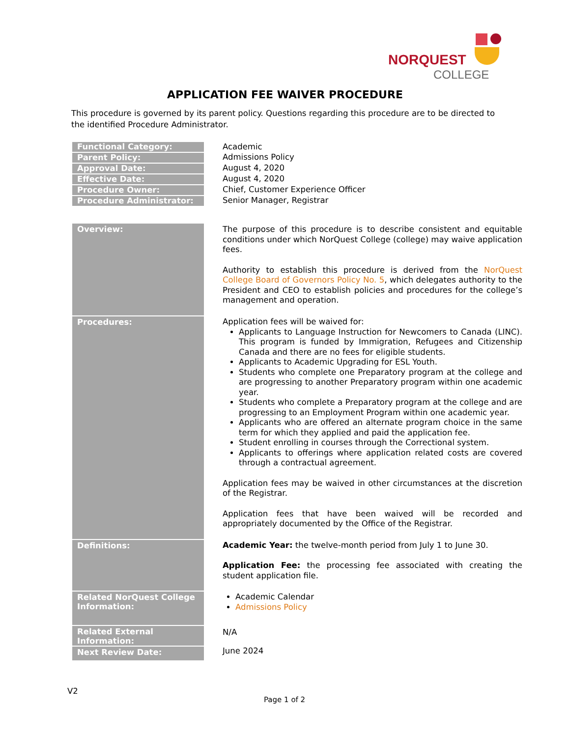NORQUEST
COLLEGE
APPLICATION FEE WAIVER PROCEDURE
This procedure is governed by its parent policy. Questions regarding this procedure are to be directed to the identified Procedure Administrator.
| Functional Category: | Academic |
| Parent Policy: | Admissions Policy |
| Approval Date: | August 4, 2020 |
| Effective Date: | August 4, 2020 |
| Procedure Owner: | Chief, Customer Experience Officer |
| Procedure Administrator: | Senior Manager, Registrar |
| Overview: | The purpose of this procedure is to describe consistent and equitable conditions under which NorQuest College (college) may waive application fees. Authority to establish this procedure is derived from the NorQuest College Board of Governors Policy No. 5 , which delegates authority to the President and CEO to establish policies and procedures for the college’s management and operation. |
| Procedures: | Application fees will be waived for: Applicants to Language Instruction for Newcomers to Canada (LINC). This program is funded by Immigration, Refugees and Citizenship Canada and there are no fees for eligible students. Applicants to Academic Upgrading for ESL Youth. Students who complete one Preparatory program at the college and are progressing to another Preparatory program within one academic year. Students who complete a Preparatory program at the college and are progressing to an Employment Program within one academic year. Applicants who are offered an alternate program choice in the same term for which they applied and paid the application fee. Student enrolling in courses through the Correctional system. Applicants to offerings where application related costs are covered through a contractual agreement. Application fees may be waived in other circumstances at the discretion of the Registrar. Application fees that have been waived will be recorded and appropriately documented by the Office of the Registrar. |
| Definitions: | Academic Year: the twelve-month period from July 1 to June 30. Application Fee: the processing fee associated with creating the student application file. |
| Related NorQuest College Information: | Academic Calendar Admissions Policy |
| Related External Information: | N/A |
| Next Review Date: | June 2024 |
V2
Page 1 of 2